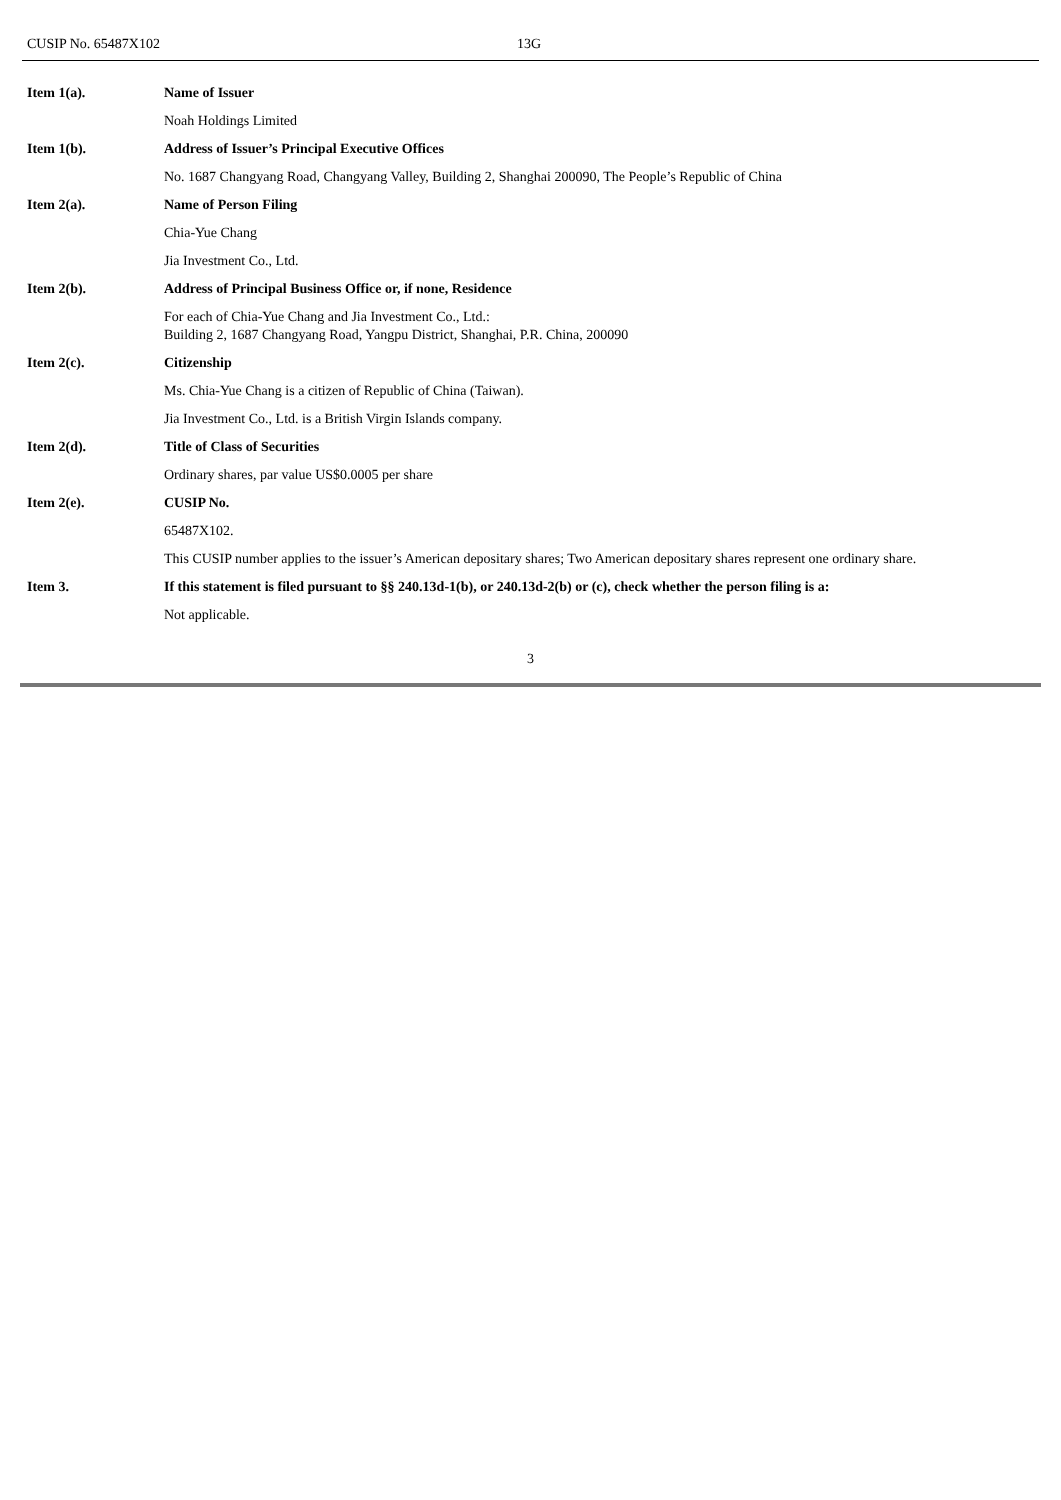CUSIP No. 65487X102 13G
| Item 1(a). | Name of Issuer |
| | Noah Holdings Limited |
| Item 1(b). | Address of Issuer’s Principal Executive Offices |
| | No. 1687 Changyang Road, Changyang Valley, Building 2, Shanghai 200090, The People’s Republic of China |
| Item 2(a). | Name of Person Filing |
| | Chia-Yue Chang |
| | Jia Investment Co., Ltd. |
| Item 2(b). | Address of Principal Business Office or, if none, Residence |
| | For each of Chia-Yue Chang and Jia Investment Co., Ltd.: Building 2, 1687 Changyang Road, Yangpu District, Shanghai, P.R. China, 200090 |
| Item 2(c). | Citizenship |
| | Ms. Chia-Yue Chang is a citizen of Republic of China (Taiwan). |
| | Jia Investment Co., Ltd. is a British Virgin Islands company. |
| Item 2(d). | Title of Class of Securities |
| | Ordinary shares, par value US$0.0005 per share |
| Item 2(e). | CUSIP No. |
| | 65487X102. |
| | This CUSIP number applies to the issuer’s American depositary shares; Two American depositary shares represent one ordinary share. |
| Item 3. | If this statement is filed pursuant to §§ 240.13d-1(b), or 240.13d-2(b) or (c), check whether the person filing is a: |
| | Not applicable. |
3